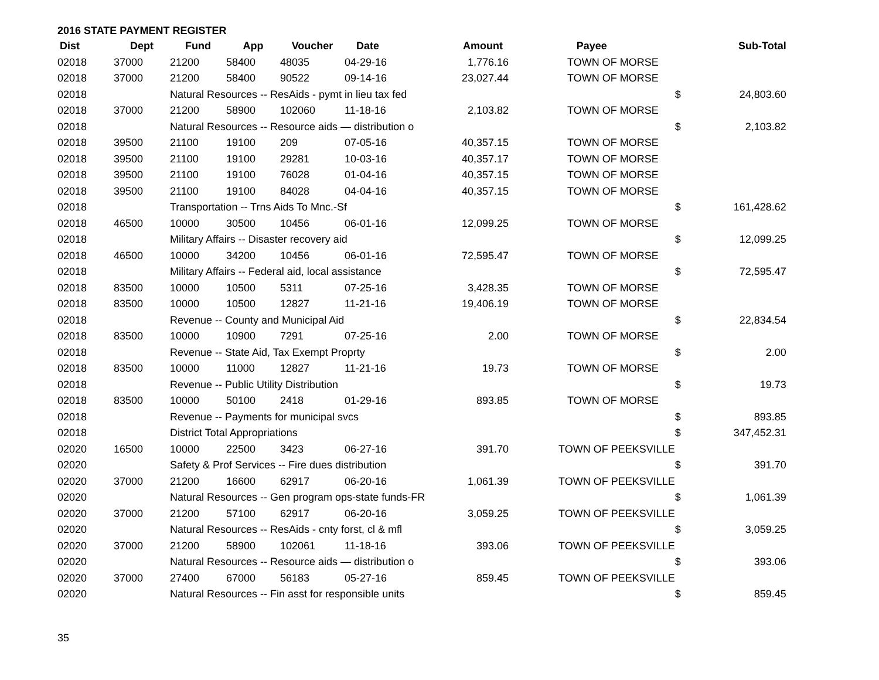2016 STATE PAYMENT REGISTER
| Dist | Dept | Fund | App | Voucher | Date | Amount | Payee | | Sub-Total |
| --- | --- | --- | --- | --- | --- | --- | --- | --- | --- |
| 02018 | 37000 | 21200 | 58400 | 48035 | 04-29-16 | 1,776.16 | TOWN OF MORSE | | |
| 02018 | 37000 | 21200 | 58400 | 90522 | 09-14-16 | 23,027.44 | TOWN OF MORSE | | |
| 02018 | | Natural Resources -- ResAids - pymt in lieu tax fed | | | | | | $ | 24,803.60 |
| 02018 | 37000 | 21200 | 58900 | 102060 | 11-18-16 | 2,103.82 | TOWN OF MORSE | | |
| 02018 | | Natural Resources -- Resource aids — distribution o | | | | | | $ | 2,103.82 |
| 02018 | 39500 | 21100 | 19100 | 209 | 07-05-16 | 40,357.15 | TOWN OF MORSE | | |
| 02018 | 39500 | 21100 | 19100 | 29281 | 10-03-16 | 40,357.17 | TOWN OF MORSE | | |
| 02018 | 39500 | 21100 | 19100 | 76028 | 01-04-16 | 40,357.15 | TOWN OF MORSE | | |
| 02018 | 39500 | 21100 | 19100 | 84028 | 04-04-16 | 40,357.15 | TOWN OF MORSE | | |
| 02018 | | Transportation -- Trns Aids To Mnc.-Sf | | | | | | $ | 161,428.62 |
| 02018 | 46500 | 10000 | 30500 | 10456 | 06-01-16 | 12,099.25 | TOWN OF MORSE | | |
| 02018 | | Military Affairs -- Disaster recovery aid | | | | | | $ | 12,099.25 |
| 02018 | 46500 | 10000 | 34200 | 10456 | 06-01-16 | 72,595.47 | TOWN OF MORSE | | |
| 02018 | | Military Affairs -- Federal aid, local assistance | | | | | | $ | 72,595.47 |
| 02018 | 83500 | 10000 | 10500 | 5311 | 07-25-16 | 3,428.35 | TOWN OF MORSE | | |
| 02018 | 83500 | 10000 | 10500 | 12827 | 11-21-16 | 19,406.19 | TOWN OF MORSE | | |
| 02018 | | Revenue -- County and Municipal Aid | | | | | | $ | 22,834.54 |
| 02018 | 83500 | 10000 | 10900 | 7291 | 07-25-16 | 2.00 | TOWN OF MORSE | | |
| 02018 | | Revenue -- State Aid, Tax Exempt Proprty | | | | | | $ | 2.00 |
| 02018 | 83500 | 10000 | 11000 | 12827 | 11-21-16 | 19.73 | TOWN OF MORSE | | |
| 02018 | | Revenue -- Public Utility Distribution | | | | | | $ | 19.73 |
| 02018 | 83500 | 10000 | 50100 | 2418 | 01-29-16 | 893.85 | TOWN OF MORSE | | |
| 02018 | | Revenue -- Payments for municipal svcs | | | | | | $ | 893.85 |
| 02018 | | District Total Appropriations | | | | | | $ | 347,452.31 |
| 02020 | 16500 | 10000 | 22500 | 3423 | 06-27-16 | 391.70 | TOWN OF PEEKSVILLE | | |
| 02020 | | Safety & Prof Services -- Fire dues distribution | | | | | | $ | 391.70 |
| 02020 | 37000 | 21200 | 16600 | 62917 | 06-20-16 | 1,061.39 | TOWN OF PEEKSVILLE | | |
| 02020 | | Natural Resources -- Gen program ops-state funds-FR | | | | | | $ | 1,061.39 |
| 02020 | 37000 | 21200 | 57100 | 62917 | 06-20-16 | 3,059.25 | TOWN OF PEEKSVILLE | | |
| 02020 | | Natural Resources -- ResAids - cnty forst, cl & mfl | | | | | | $ | 3,059.25 |
| 02020 | 37000 | 21200 | 58900 | 102061 | 11-18-16 | 393.06 | TOWN OF PEEKSVILLE | | |
| 02020 | | Natural Resources -- Resource aids — distribution o | | | | | | $ | 393.06 |
| 02020 | 37000 | 27400 | 67000 | 56183 | 05-27-16 | 859.45 | TOWN OF PEEKSVILLE | | |
| 02020 | | Natural Resources -- Fin asst for responsible units | | | | | | $ | 859.45 |
35